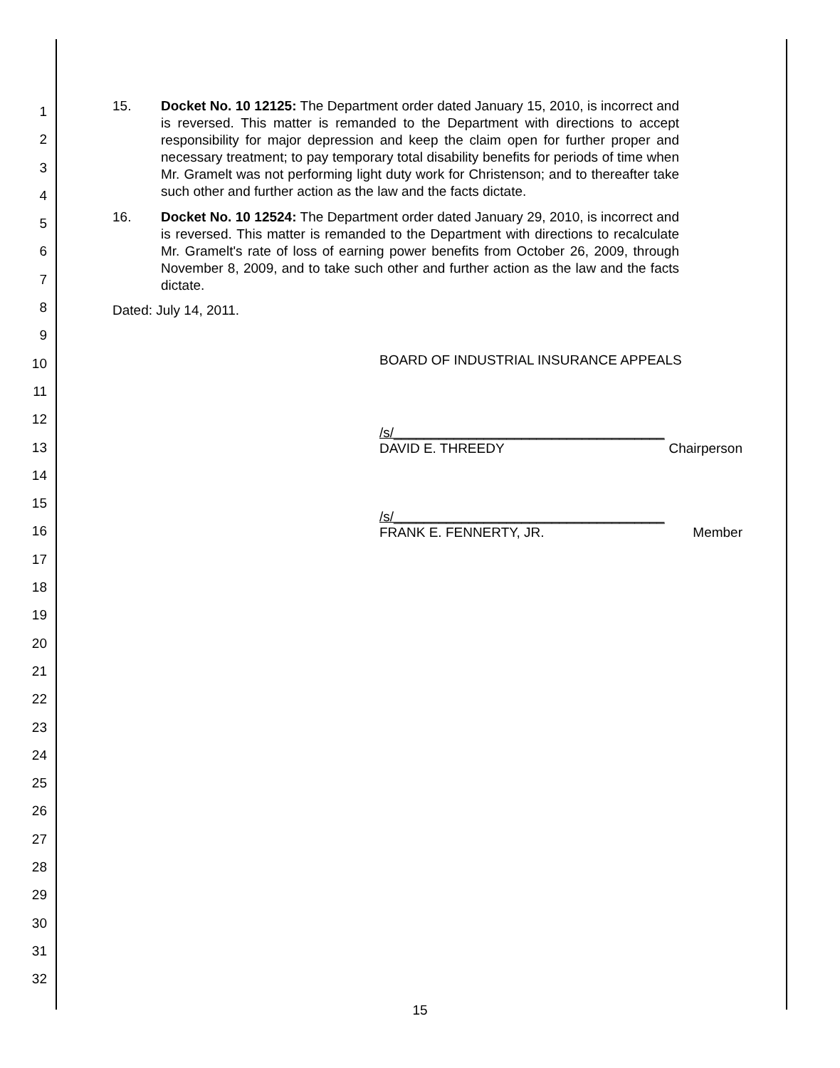1
2
3
4
5
6
7
8
9
10
11
12
13
14
15
16
17
18
19
20
21
22
23
24
25
26
27
28
29
30
31
32
15. Docket No. 10 12125: The Department order dated January 15, 2010, is incorrect and is reversed. This matter is remanded to the Department with directions to accept responsibility for major depression and keep the claim open for further proper and necessary treatment; to pay temporary total disability benefits for periods of time when Mr. Gramelt was not performing light duty work for Christenson; and to thereafter take such other and further action as the law and the facts dictate.
16. Docket No. 10 12524: The Department order dated January 29, 2010, is incorrect and is reversed. This matter is remanded to the Department with directions to recalculate Mr. Gramelt's rate of loss of earning power benefits from October 26, 2009, through November 8, 2009, and to take such other and further action as the law and the facts dictate.
Dated: July 14, 2011.
BOARD OF INDUSTRIAL INSURANCE APPEALS
/s/____________________________________
DAVID E. THREEDY Chairperson
/s/____________________________________
FRANK E. FENNERTY, JR. Member
15